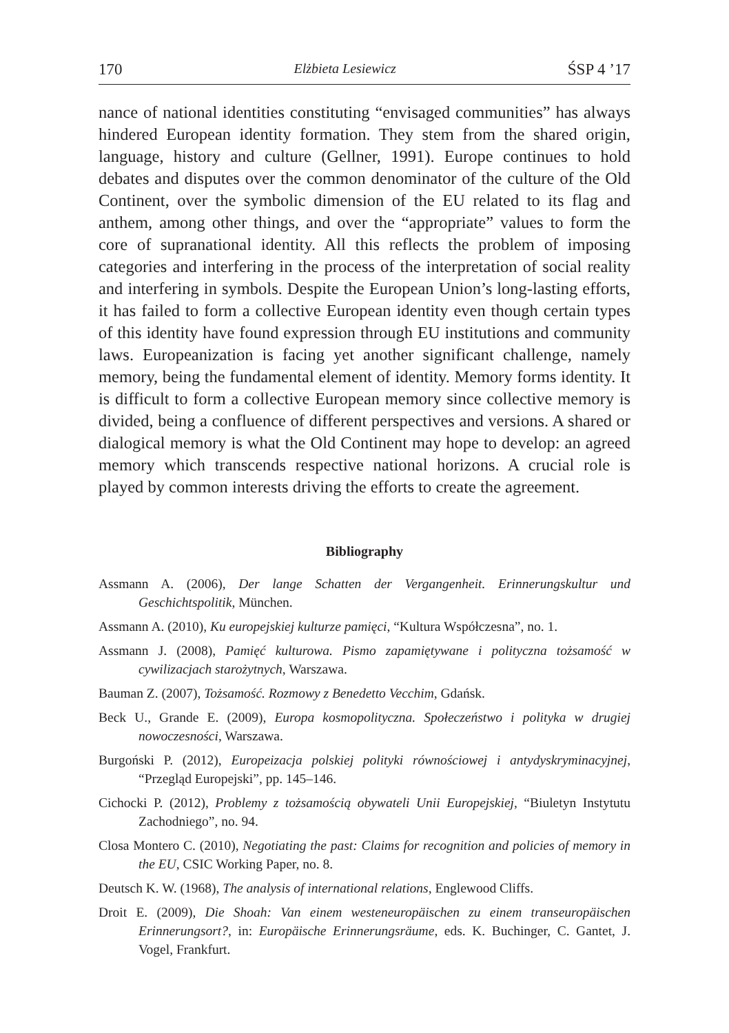170 Elżbieta Lesiewicz ŚSP 4 ’17
nance of national identities constituting “envisaged communities” has always hindered European identity formation. They stem from the shared origin, language, history and culture (Gellner, 1991). Europe continues to hold debates and disputes over the common denominator of the culture of the Old Continent, over the symbolic dimension of the EU related to its flag and anthem, among other things, and over the “appropriate” values to form the core of supranational identity. All this reflects the problem of imposing categories and interfering in the process of the interpretation of social reality and interfering in symbols. Despite the European Union’s long-lasting efforts, it has failed to form a collective European identity even though certain types of this identity have found expression through EU institutions and community laws. Europeanization is facing yet another significant challenge, namely memory, being the fundamental element of identity. Memory forms identity. It is difficult to form a collective European memory since collective memory is divided, being a confluence of different perspectives and versions. A shared or dialogical memory is what the Old Continent may hope to develop: an agreed memory which transcends respective national horizons. A crucial role is played by common interests driving the efforts to create the agreement.
Bibliography
Assmann A. (2006), Der lange Schatten der Vergangenheit. Erinnerungskultur und Geschichtspolitik, München.
Assmann A. (2010), Ku europejskiej kulturze pamięci, “Kultura Współczesna”, no. 1.
Assmann J. (2008), Pamięć kulturowa. Pismo zapamiętywane i polityczna tożsamość w cywilizacjach starożytnych, Warszawa.
Bauman Z. (2007), Tożsamość. Rozmowy z Benedetto Vecchim, Gdańsk.
Beck U., Grande E. (2009), Europa kosmopolityczna. Społeczeństwo i polityka w drugiej nowoczesności, Warszawa.
Burgoński P. (2012), Europeizacja polskiej polityki równościowej i antydyskryminacyjnej, “Przegląd Europejski”, pp. 145–146.
Cichocki P. (2012), Problemy z tożsamością obywateli Unii Europejskiej, “Biuletyn Instytutu Zachodniego”, no. 94.
Closa Montero C. (2010), Negotiating the past: Claims for recognition and policies of memory in the EU, CSIC Working Paper, no. 8.
Deutsch K. W. (1968), The analysis of international relations, Englewood Cliffs.
Droit E. (2009), Die Shoah: Van einem westeneuropäischen zu einem transeuropäischen Erinnerungsort?, in: Europäische Erinnerungsräume, eds. K. Buchinger, C. Gantet, J. Vogel, Frankfurt.